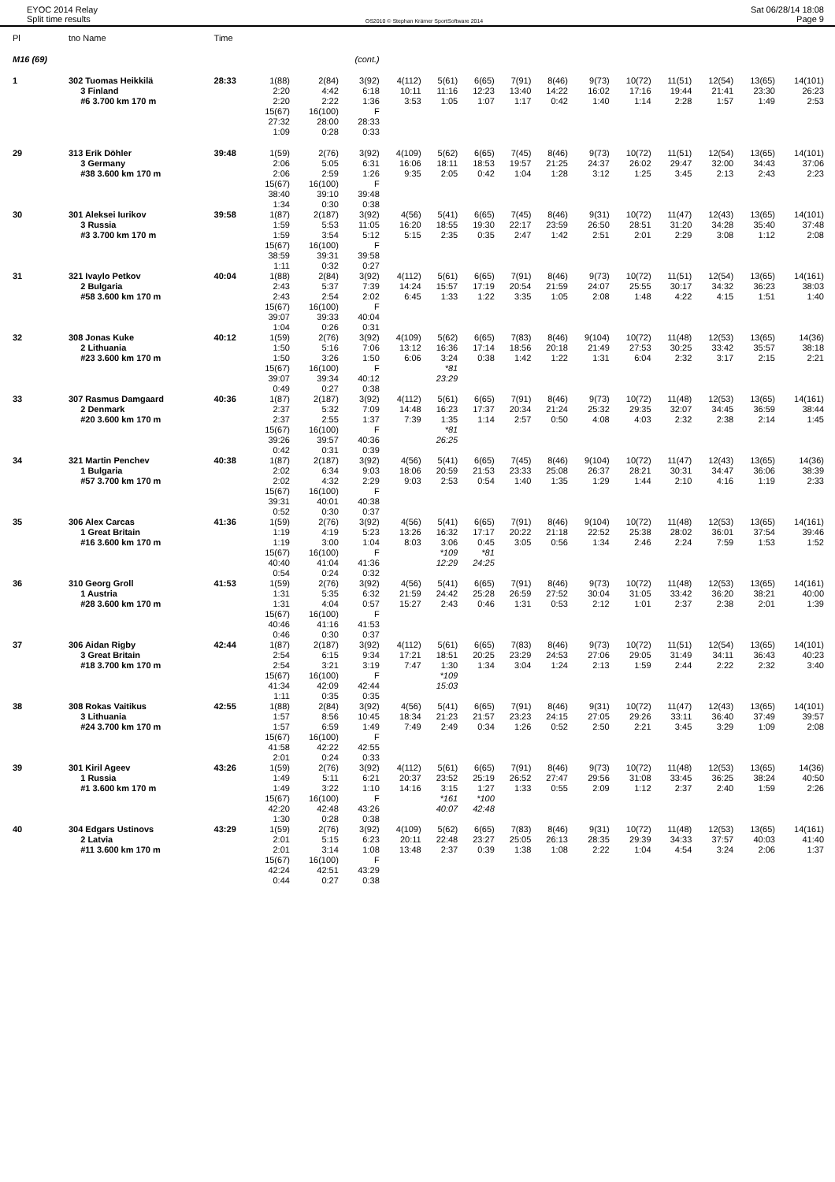EYOC 2014 Relay
Split time results
OS2010 © Stephan Krämer SportSoftware 2014
Sat 06/28/14 18:08
Page 9
| Pl | tno Name | Time | | | | | | | | | | | | | | |
| --- | --- | --- | --- | --- | --- | --- | --- | --- | --- | --- | --- | --- | --- | --- | --- | --- |
| M16 (69) | | | | | (cont.) | | | | | | | | | | | |
| 1 | 302 Tuomas Heikkilä 3 Finland #6 3.700 km 170 m | 28:33 | 1(88) 2:20 2:20 15(67) 27:32 1:09 | 2(84) 4:42 2:22 16(100) 28:00 0:28 | 3(92) 6:18 1:36 F 28:33 0:33 | 4(112) 10:11 3:53 | 5(61) 11:16 1:05 | 6(65) 12:23 1:07 | 7(91) 13:40 1:17 | 8(46) 14:22 0:42 | 9(73) 16:02 1:40 | 10(72) 17:16 1:14 | 11(51) 19:44 2:28 | 12(54) 21:41 1:57 | 13(65) 23:30 1:49 | 14(101) 26:23 2:53 |
| 29 | 313 Erik Döhler 3 Germany #38 3.600 km 170 m | 39:48 | 1(59) 2:06 2:06 15(67) 38:40 1:34 | 2(76) 5:05 2:59 16(100) 39:10 0:30 | 3(92) 6:31 1:26 F 39:48 0:38 | 4(109) 16:06 9:35 | 5(62) 18:11 2:05 | 6(65) 18:53 0:42 | 7(45) 19:57 1:04 | 8(46) 21:25 1:28 | 9(73) 24:37 3:12 | 10(72) 26:02 1:25 | 11(51) 29:47 3:45 | 12(54) 32:00 2:13 | 13(65) 34:43 2:43 | 14(101) 37:06 2:23 |
| 30 | 301 Aleksei Iurikov 3 Russia #3 3.700 km 170 m | 39:58 | 1(87) 1:59 1:59 15(67) 38:59 1:11 | 2(187) 5:53 3:54 16(100) 39:31 0:32 | 3(92) 11:05 5:12 F 39:58 0:27 | 4(56) 16:20 5:15 | 5(41) 18:55 2:35 | 6(65) 19:30 0:35 | 7(45) 22:17 2:47 | 8(46) 23:59 1:42 | 9(31) 26:50 2:51 | 10(72) 28:51 2:01 | 11(47) 31:20 2:29 | 12(43) 34:28 3:08 | 13(65) 35:40 1:12 | 14(101) 37:48 2:08 |
| 31 | 321 Ivaylo Petkov 2 Bulgaria #58 3.600 km 170 m | 40:04 | 1(88) 2:43 2:43 15(67) 39:07 1:04 | 2(84) 5:37 2:54 16(100) 39:33 0:26 | 3(92) 7:39 2:02 F 40:04 0:31 | 4(112) 14:24 6:45 | 5(61) 15:57 1:33 | 6(65) 17:19 1:22 | 7(91) 20:54 3:35 | 8(46) 21:59 1:05 | 9(73) 24:07 2:08 | 10(72) 25:55 1:48 | 11(51) 30:17 4:22 | 12(54) 34:32 4:15 | 13(65) 36:23 1:51 | 14(161) 38:03 1:40 |
| 32 | 308 Jonas Kuke 2 Lithuania #23 3.600 km 170 m | 40:12 | 1(59) 1:50 1:50 15(67) 39:07 0:49 | 2(76) 5:16 3:26 16(100) 39:34 0:27 | 3(92) 7:06 1:50 F 40:12 0:38 | 4(109) 13:12 6:06 | 5(62) 16:36 3:24 *81 23:29 | 6(65) 17:14 0:38 | 7(83) 18:56 1:42 | 8(46) 20:18 1:22 | 9(104) 21:49 1:31 | 10(72) 27:53 6:04 | 11(48) 30:25 2:32 | 12(53) 33:42 3:17 | 13(65) 35:57 2:15 | 14(36) 38:18 2:21 |
| 33 | 307 Rasmus Damgaard 2 Denmark #20 3.600 km 170 m | 40:36 | 1(87) 2:37 2:37 15(67) 39:26 0:42 | 2(187) 5:32 2:55 16(100) 39:57 0:31 | 3(92) 7:09 1:37 F 40:36 0:39 | 4(112) 14:48 7:39 | 5(61) 16:23 1:35 *81 26:25 | 6(65) 17:37 1:14 | 7(91) 20:34 2:57 | 8(46) 21:24 0:50 | 9(73) 25:32 4:08 | 10(72) 29:35 4:03 | 11(48) 32:07 2:32 | 12(53) 34:45 2:38 | 13(65) 36:59 2:14 | 14(161) 38:44 1:45 |
| 34 | 321 Martin Penchev 1 Bulgaria #57 3.700 km 170 m | 40:38 | 1(87) 2:02 2:02 15(67) 39:31 0:52 | 2(187) 6:34 4:32 16(100) 40:01 0:30 | 3(92) 9:03 2:29 F 40:38 0:37 | 4(56) 18:06 9:03 | 5(41) 20:59 2:53 | 6(65) 21:53 0:54 | 7(45) 23:33 1:40 | 8(46) 25:08 1:35 | 9(104) 26:37 1:29 | 10(72) 28:21 1:44 | 11(47) 30:31 2:10 | 12(43) 34:47 4:16 | 13(65) 36:06 1:19 | 14(36) 38:39 2:33 |
| 35 | 306 Alex Carcas 1 Great Britain #16 3.600 km 170 m | 41:36 | 1(59) 1:19 1:19 15(67) 40:40 0:54 | 2(76) 4:19 3:00 16(100) 41:04 0:24 | 3(92) 5:23 1:04 F 41:36 0:32 | 4(56) 13:26 8:03 | 5(41) 16:32 3:06 *109 12:29 | 6(65) 17:17 0:45 *81 24:25 | 7(91) 20:22 3:05 | 8(46) 21:18 0:56 | 9(104) 22:52 1:34 | 10(72) 25:38 2:46 | 11(48) 28:02 2:24 | 12(53) 36:01 7:59 | 13(65) 37:54 1:53 | 14(161) 39:46 1:52 |
| 36 | 310 Georg Groll 1 Austria #28 3.600 km 170 m | 41:53 | 1(59) 1:31 1:31 15(67) 40:46 0:46 | 2(76) 5:35 4:04 16(100) 41:16 0:30 | 3(92) 6:32 0:57 F 41:53 0:37 | 4(56) 21:59 15:27 | 5(41) 24:42 2:43 | 6(65) 25:28 0:46 | 7(91) 26:59 1:31 | 8(46) 27:52 0:53 | 9(73) 30:04 2:12 | 10(72) 31:05 1:01 | 11(48) 33:42 2:37 | 12(53) 36:20 2:38 | 13(65) 38:21 2:01 | 14(161) 40:00 1:39 |
| 37 | 306 Aidan Rigby 3 Great Britain #18 3.700 km 170 m | 42:44 | 1(87) 2:54 2:54 15(67) 41:34 1:11 | 2(187) 6:15 3:21 16(100) 42:09 0:35 | 3(92) 9:34 3:19 F 42:44 0:35 | 4(112) 17:21 7:47 | 5(61) 18:51 1:30 *109 15:03 | 6(65) 20:25 1:34 | 7(83) 23:29 3:04 | 8(46) 24:53 1:24 | 9(73) 27:06 2:13 | 10(72) 29:05 1:59 | 11(51) 31:49 2:44 | 12(54) 34:11 2:22 | 13(65) 36:43 2:32 | 14(101) 40:23 3:40 |
| 38 | 308 Rokas Vaitikus 3 Lithuania #24 3.700 km 170 m | 42:55 | 1(88) 1:57 1:57 15(67) 41:58 2:01 | 2(84) 8:56 6:59 16(100) 42:22 0:24 | 3(92) 10:45 1:49 F 42:55 0:33 | 4(56) 18:34 7:49 | 5(41) 21:23 2:49 | 6(65) 21:57 0:34 | 7(91) 23:23 1:26 | 8(46) 24:15 0:52 | 9(31) 27:05 2:50 | 10(72) 29:26 2:21 | 11(47) 33:11 3:45 | 12(43) 36:40 3:29 | 13(65) 37:49 1:09 | 14(101) 39:57 2:08 |
| 39 | 301 Kiril Ageev 1 Russia #1 3.600 km 170 m | 43:26 | 1(59) 1:49 1:49 15(67) 42:20 1:30 | 2(76) 5:11 3:22 16(100) 42:48 0:28 | 3(92) 6:21 1:10 F 43:26 0:38 | 4(112) 20:37 14:16 | 5(61) 23:52 3:15 *161 40:07 | 6(65) 25:19 1:27 *100 42:48 | 7(91) 26:52 1:33 | 8(46) 27:47 0:55 | 9(73) 29:56 2:09 | 10(72) 31:08 1:12 | 11(48) 33:45 2:37 | 12(53) 36:25 2:40 | 13(65) 38:24 1:59 | 14(36) 40:50 2:26 |
| 40 | 304 Edgars Ustinovs 2 Latvia #11 3.600 km 170 m | 43:29 | 1(59) 2:01 2:01 15(67) 42:24 0:44 | 2(76) 5:15 3:14 16(100) 42:51 0:27 | 3(92) 6:23 1:08 F 43:29 0:38 | 4(109) 20:11 13:48 | 5(62) 22:48 2:37 | 6(65) 23:27 0:39 | 7(83) 25:05 1:38 | 8(46) 26:13 1:08 | 9(31) 28:35 2:22 | 10(72) 29:39 1:04 | 11(48) 34:33 4:54 | 12(53) 37:57 3:24 | 13(65) 40:03 2:06 | 14(161) 41:40 1:37 |